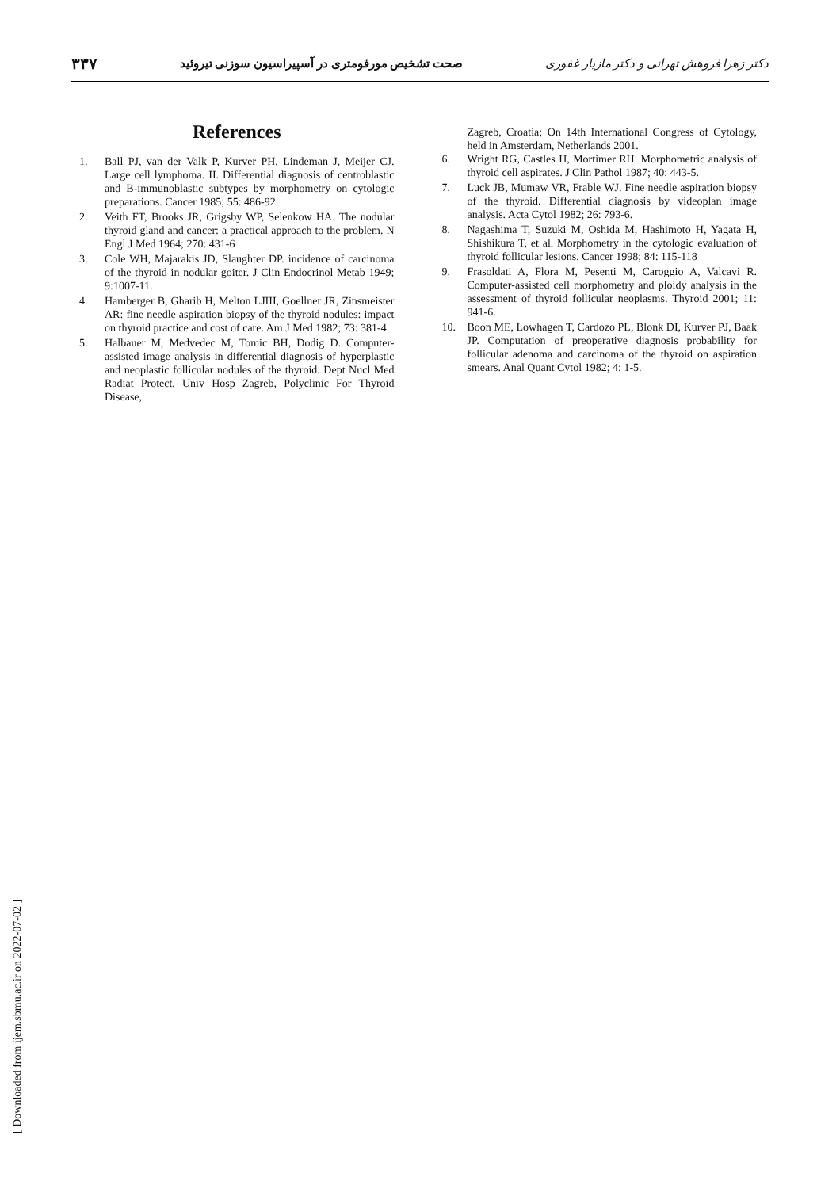دکتر زهرا فروهش تهرانی و دکتر مازیار غفوری صحت تشخیص مورفومتری در آسپیراسیون سوزنی تیروئید ۳۳۷
References
1. Ball PJ, van der Valk P, Kurver PH, Lindeman J, Meijer CJ. Large cell lymphoma. II. Differential diagnosis of centroblastic and B-immunoblastic subtypes by morphometry on cytologic preparations. Cancer 1985; 55: 486-92.
2. Veith FT, Brooks JR, Grigsby WP, Selenkow HA. The nodular thyroid gland and cancer: a practical approach to the problem. N Engl J Med 1964; 270: 431-6
3. Cole WH, Majarakis JD, Slaughter DP. incidence of carcinoma of the thyroid in nodular goiter. J Clin Endocrinol Metab 1949; 9:1007-11.
4. Hamberger B, Gharib H, Melton LJIII, Goellner JR, Zinsmeister AR: fine needle aspiration biopsy of the thyroid nodules: impact on thyroid practice and cost of care. Am J Med 1982; 73: 381-4
5. Halbauer M, Medvedec M, Tomic BH, Dodig D. Computer-assisted image analysis in differential diagnosis of hyperplastic and neoplastic follicular nodules of the thyroid. Dept Nucl Med Radiat Protect, Univ Hosp Zagreb, Polyclinic For Thyroid Disease,
Zagreb, Croatia; On 14th International Congress of Cytology, held in Amsterdam, Netherlands 2001.
6. Wright RG, Castles H, Mortimer RH. Morphometric analysis of thyroid cell aspirates. J Clin Pathol 1987; 40: 443-5.
7. Luck JB, Mumaw VR, Frable WJ. Fine needle aspiration biopsy of the thyroid. Differential diagnosis by videoplan image analysis. Acta Cytol 1982; 26: 793-6.
8. Nagashima T, Suzuki M, Oshida M, Hashimoto H, Yagata H, Shishikura T, et al. Morphometry in the cytologic evaluation of thyroid follicular lesions. Cancer 1998; 84: 115-118
9. Frasoldati A, Flora M, Pesenti M, Caroggio A, Valcavi R. Computer-assisted cell morphometry and ploidy analysis in the assessment of thyroid follicular neoplasms. Thyroid 2001; 11: 941-6.
10. Boon ME, Lowhagen T, Cardozo PL, Blonk DI, Kurver PJ, Baak JP. Computation of preoperative diagnosis probability for follicular adenoma and carcinoma of the thyroid on aspiration smears. Anal Quant Cytol 1982; 4: 1-5.
[ Downloaded from ijem.sbmu.ac.ir on 2022-07-02 ]